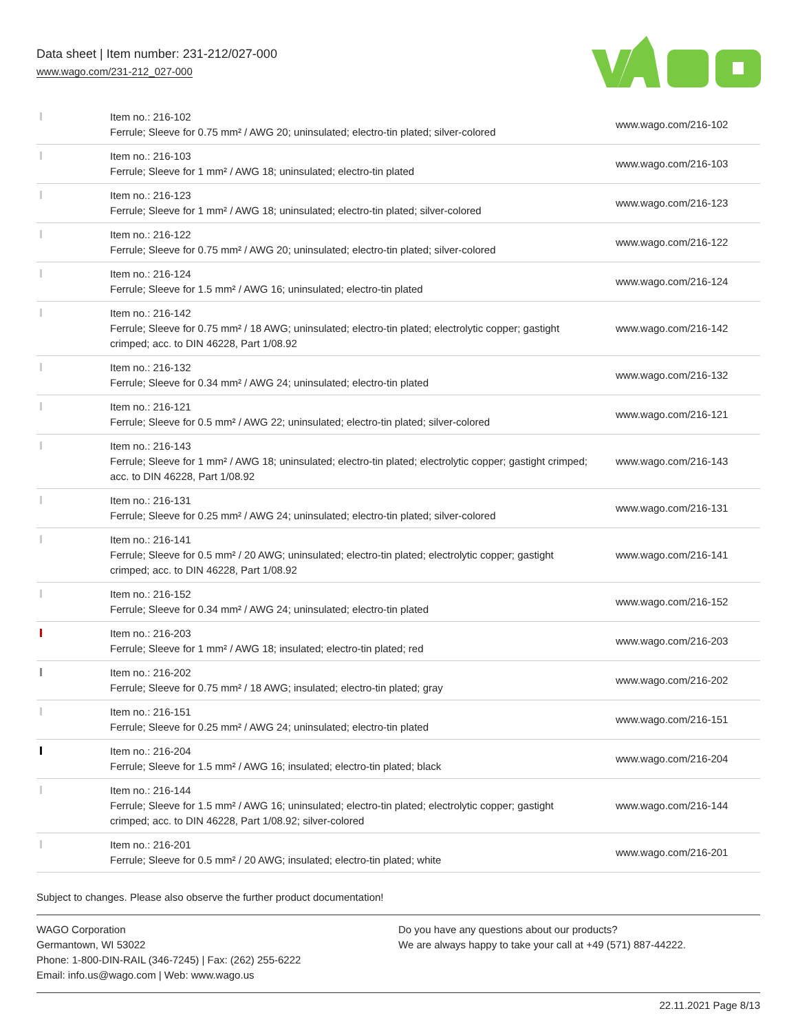Data sheet | Item number: 231-212/027-000
www.wago.com/231-212_027-000
| | Item no.: 216-102 Ferrule; Sleeve for 0.75 mm² / AWG 20; uninsulated; electro-tin plated; silver-colored | www.wago.com/216-102 |
| | Item no.: 216-103 Ferrule; Sleeve for 1 mm² / AWG 18; uninsulated; electro-tin plated | www.wago.com/216-103 |
| | Item no.: 216-123 Ferrule; Sleeve for 1 mm² / AWG 18; uninsulated; electro-tin plated; silver-colored | www.wago.com/216-123 |
| | Item no.: 216-122 Ferrule; Sleeve for 0.75 mm² / AWG 20; uninsulated; electro-tin plated; silver-colored | www.wago.com/216-122 |
| | Item no.: 216-124 Ferrule; Sleeve for 1.5 mm² / AWG 16; uninsulated; electro-tin plated | www.wago.com/216-124 |
| | Item no.: 216-142 Ferrule; Sleeve for 0.75 mm² / 18 AWG; uninsulated; electro-tin plated; electrolytic copper; gastight crimped; acc. to DIN 46228, Part 1/08.92 | www.wago.com/216-142 |
| | Item no.: 216-132 Ferrule; Sleeve for 0.34 mm² / AWG 24; uninsulated; electro-tin plated | www.wago.com/216-132 |
| | Item no.: 216-121 Ferrule; Sleeve for 0.5 mm² / AWG 22; uninsulated; electro-tin plated; silver-colored | www.wago.com/216-121 |
| | Item no.: 216-143 Ferrule; Sleeve for 1 mm² / AWG 18; uninsulated; electro-tin plated; electrolytic copper; gastight crimped; acc. to DIN 46228, Part 1/08.92 | www.wago.com/216-143 |
| | Item no.: 216-131 Ferrule; Sleeve for 0.25 mm² / AWG 24; uninsulated; electro-tin plated; silver-colored | www.wago.com/216-131 |
| | Item no.: 216-141 Ferrule; Sleeve for 0.5 mm² / 20 AWG; uninsulated; electro-tin plated; electrolytic copper; gastight crimped; acc. to DIN 46228, Part 1/08.92 | www.wago.com/216-141 |
| | Item no.: 216-152 Ferrule; Sleeve for 0.34 mm² / AWG 24; uninsulated; electro-tin plated | www.wago.com/216-152 |
| | Item no.: 216-203 Ferrule; Sleeve for 1 mm² / AWG 18; insulated; electro-tin plated; red | www.wago.com/216-203 |
| | Item no.: 216-202 Ferrule; Sleeve for 0.75 mm² / 18 AWG; insulated; electro-tin plated; gray | www.wago.com/216-202 |
| | Item no.: 216-151 Ferrule; Sleeve for 0.25 mm² / AWG 24; uninsulated; electro-tin plated | www.wago.com/216-151 |
| | Item no.: 216-204 Ferrule; Sleeve for 1.5 mm² / AWG 16; insulated; electro-tin plated; black | www.wago.com/216-204 |
| | Item no.: 216-144 Ferrule; Sleeve for 1.5 mm² / AWG 16; uninsulated; electro-tin plated; electrolytic copper; gastight crimped; acc. to DIN 46228, Part 1/08.92; silver-colored | www.wago.com/216-144 |
| | Item no.: 216-201 Ferrule; Sleeve for 0.5 mm² / 20 AWG; insulated; electro-tin plated; white | www.wago.com/216-201 |
Subject to changes. Please also observe the further product documentation!
WAGO Corporation
Germantown, WI 53022
Phone: 1-800-DIN-RAIL (346-7245) | Fax: (262) 255-6222
Email: info.us@wago.com | Web: www.wago.us
Do you have any questions about our products?
We are always happy to take your call at +49 (571) 887-44222.
22.11.2021 Page 8/13